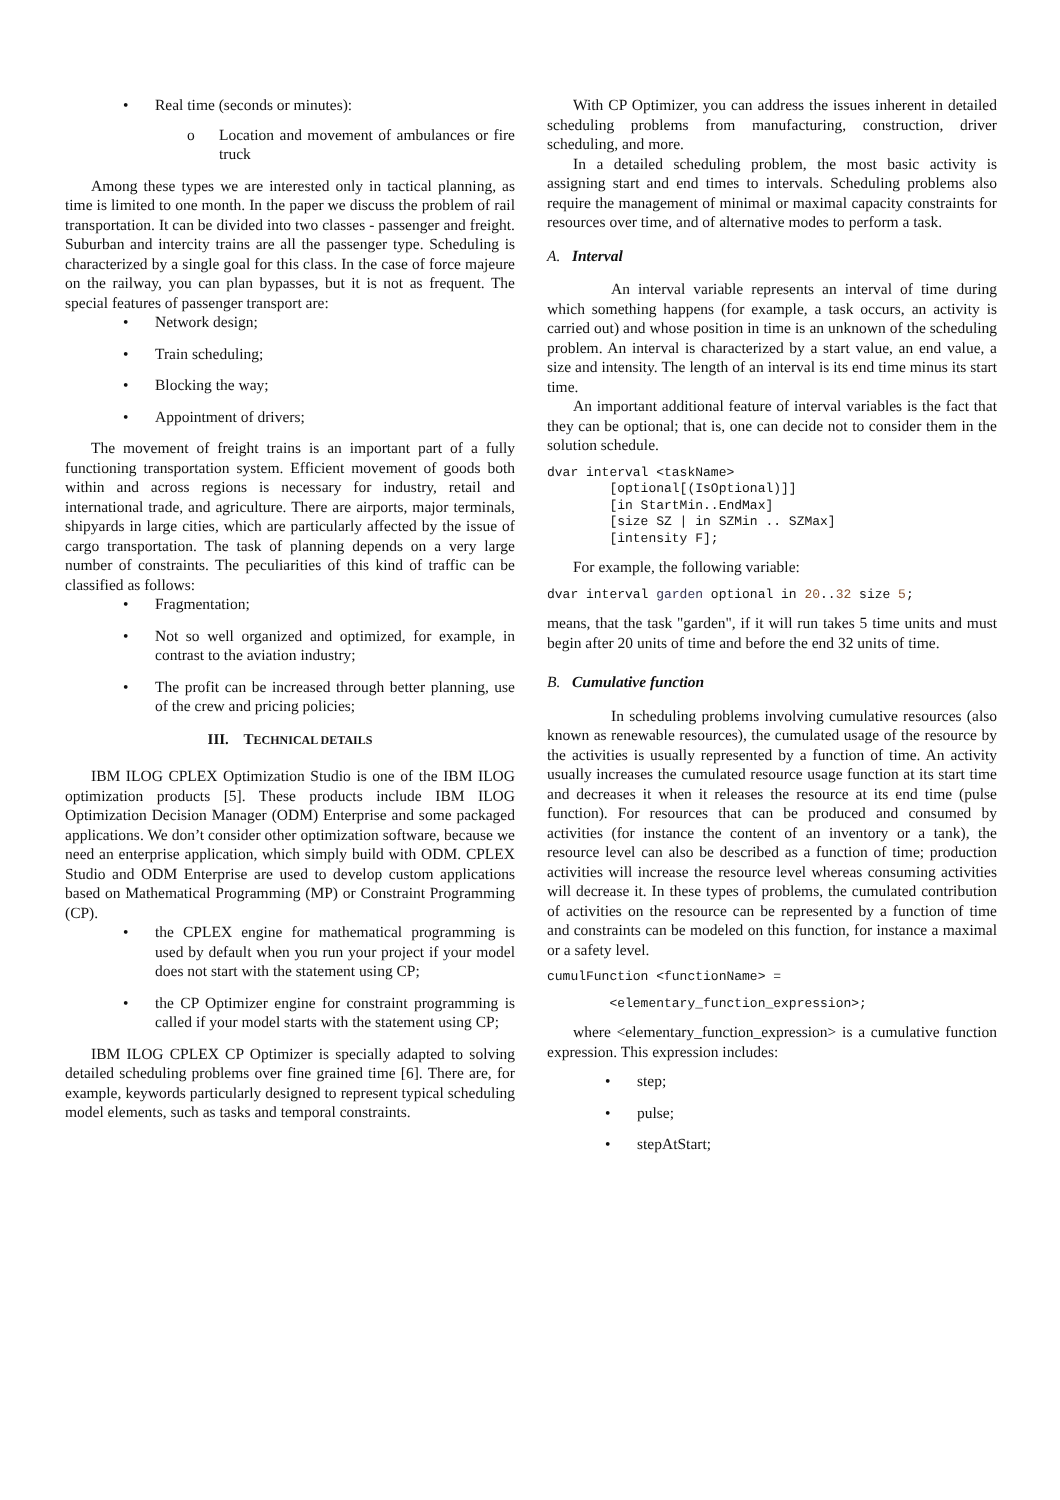• Real time (seconds or minutes):
o Location and movement of ambulances or fire truck
Among these types we are interested only in tactical planning, as time is limited to one month. In the paper we discuss the problem of rail transportation. It can be divided into two classes - passenger and freight. Suburban and intercity trains are all the passenger type. Scheduling is characterized by a single goal for this class. In the case of force majeure on the railway, you can plan bypasses, but it is not as frequent. The special features of passenger transport are:
• Network design;
• Train scheduling;
• Blocking the way;
• Appointment of drivers;
The movement of freight trains is an important part of a fully functioning transportation system. Efficient movement of goods both within and across regions is necessary for industry, retail and international trade, and agriculture. There are airports, major terminals, shipyards in large cities, which are particularly affected by the issue of cargo transportation. The task of planning depends on a very large number of constraints. The peculiarities of this kind of traffic can be classified as follows:
• Fragmentation;
• Not so well organized and optimized, for example, in contrast to the aviation industry;
• The profit can be increased through better planning, use of the crew and pricing policies;
III. TECHNICAL DETAILS
IBM ILOG CPLEX Optimization Studio is one of the IBM ILOG optimization products [5]. These products include IBM ILOG Optimization Decision Manager (ODM) Enterprise and some packaged applications. We don’t consider other optimization software, because we need an enterprise application, which simply build with ODM. CPLEX Studio and ODM Enterprise are used to develop custom applications based on Mathematical Programming (MP) or Constraint Programming (CP).
• the CPLEX engine for mathematical programming is used by default when you run your project if your model does not start with the statement using CP;
• the CP Optimizer engine for constraint programming is called if your model starts with the statement using CP;
IBM ILOG CPLEX CP Optimizer is specially adapted to solving detailed scheduling problems over fine grained time [6]. There are, for example, keywords particularly designed to represent typical scheduling model elements, such as tasks and temporal constraints.
With CP Optimizer, you can address the issues inherent in detailed scheduling problems from manufacturing, construction, driver scheduling, and more.
In a detailed scheduling problem, the most basic activity is assigning start and end times to intervals. Scheduling problems also require the management of minimal or maximal capacity constraints for resources over time, and of alternative modes to perform a task.
A. Interval
An interval variable represents an interval of time during which something happens (for example, a task occurs, an activity is carried out) and whose position in time is an unknown of the scheduling problem. An interval is characterized by a start value, an end value, a size and intensity. The length of an interval is its end time minus its start time.
An important additional feature of interval variables is the fact that they can be optional; that is, one can decide not to consider them in the solution schedule.
dvar interval <taskName>
        [optional[(IsOptional)]]
        [in StartMin..EndMax]
        [size SZ | in SZMin .. SZMax]
        [intensity F];
For example, the following variable:
dvar interval garden optional in 20..32 size 5;
means, that the task "garden", if it will run takes 5 time units and must begin after 20 units of time and before the end 32 units of time.
B. Cumulative function
In scheduling problems involving cumulative resources (also known as renewable resources), the cumulated usage of the resource by the activities is usually represented by a function of time. An activity usually increases the cumulated resource usage function at its start time and decreases it when it releases the resource at its end time (pulse function). For resources that can be produced and consumed by activities (for instance the content of an inventory or a tank), the resource level can also be described as a function of time; production activities will increase the resource level whereas consuming activities will decrease it. In these types of problems, the cumulated contribution of activities on the resource can be represented by a function of time and constraints can be modeled on this function, for instance a maximal or a safety level.
cumulFunction <functionName> =
        <elementary_function_expression>;
where <elementary_function_expression> is a cumulative function expression. This expression includes:
• step;
• pulse;
• stepAtStart;